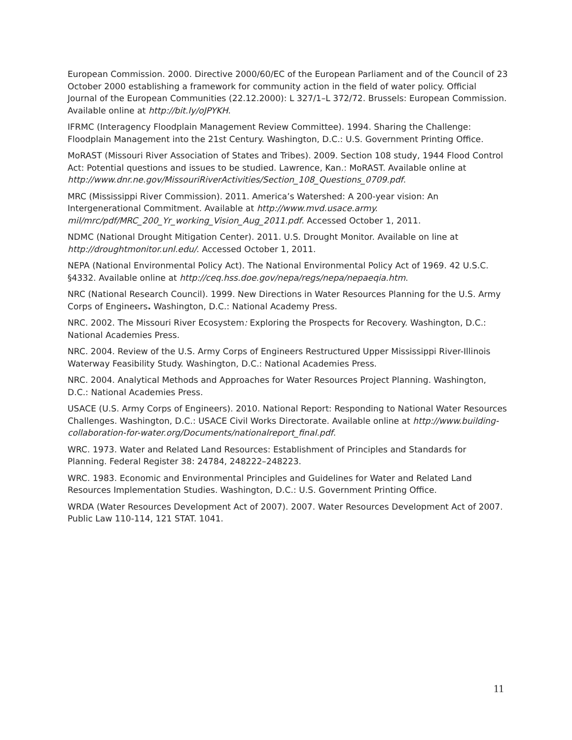European Commission. 2000. Directive 2000/60/EC of the European Parliament and of the Council of 23 October 2000 establishing a framework for community action in the field of water policy. Official Journal of the European Communities (22.12.2000): L 327/1–L 372/72. Brussels: European Commission. Available online at http://bit.ly/oJPYKH.
IFRMC (Interagency Floodplain Management Review Committee). 1994. Sharing the Challenge: Floodplain Management into the 21st Century. Washington, D.C.: U.S. Government Printing Office.
MoRAST (Missouri River Association of States and Tribes). 2009. Section 108 study, 1944 Flood Control Act: Potential questions and issues to be studied. Lawrence, Kan.: MoRAST. Available online at http://www.dnr.ne.gov/MissouriRiverActivities/Section_108_Questions_0709.pdf.
MRC (Mississippi River Commission). 2011. America’s Watershed: A 200-year vision: An Intergenerational Commitment. Available at http://www.mvd.usace.army.
mil/mrc/pdf/MRC_200_Yr_working_Vision_Aug_2011.pdf. Accessed October 1, 2011.
NDMC (National Drought Mitigation Center). 2011. U.S. Drought Monitor. Available on line at http://droughtmonitor.unl.edu/. Accessed October 1, 2011.
NEPA (National Environmental Policy Act). The National Environmental Policy Act of 1969. 42 U.S.C. §4332. Available online at http://ceq.hss.doe.gov/nepa/regs/nepa/nepaeqia.htm.
NRC (National Research Council). 1999. New Directions in Water Resources Planning for the U.S. Army Corps of Engineers. Washington, D.C.: National Academy Press.
NRC. 2002. The Missouri River Ecosystem: Exploring the Prospects for Recovery. Washington, D.C.: National Academies Press.
NRC. 2004. Review of the U.S. Army Corps of Engineers Restructured Upper Mississippi River-Illinois Waterway Feasibility Study. Washington, D.C.: National Academies Press.
NRC. 2004. Analytical Methods and Approaches for Water Resources Project Planning. Washington, D.C.: National Academies Press.
USACE (U.S. Army Corps of Engineers). 2010. National Report: Responding to National Water Resources Challenges. Washington, D.C.: USACE Civil Works Directorate. Available online at http://www.building-collaboration-for-water.org/Documents/nationalreport_final.pdf.
WRC. 1973. Water and Related Land Resources: Establishment of Principles and Standards for Planning. Federal Register 38: 24784, 248222–248223.
WRC. 1983. Economic and Environmental Principles and Guidelines for Water and Related Land Resources Implementation Studies. Washington, D.C.: U.S. Government Printing Office.
WRDA (Water Resources Development Act of 2007). 2007. Water Resources Development Act of 2007. Public Law 110-114, 121 STAT. 1041.
11